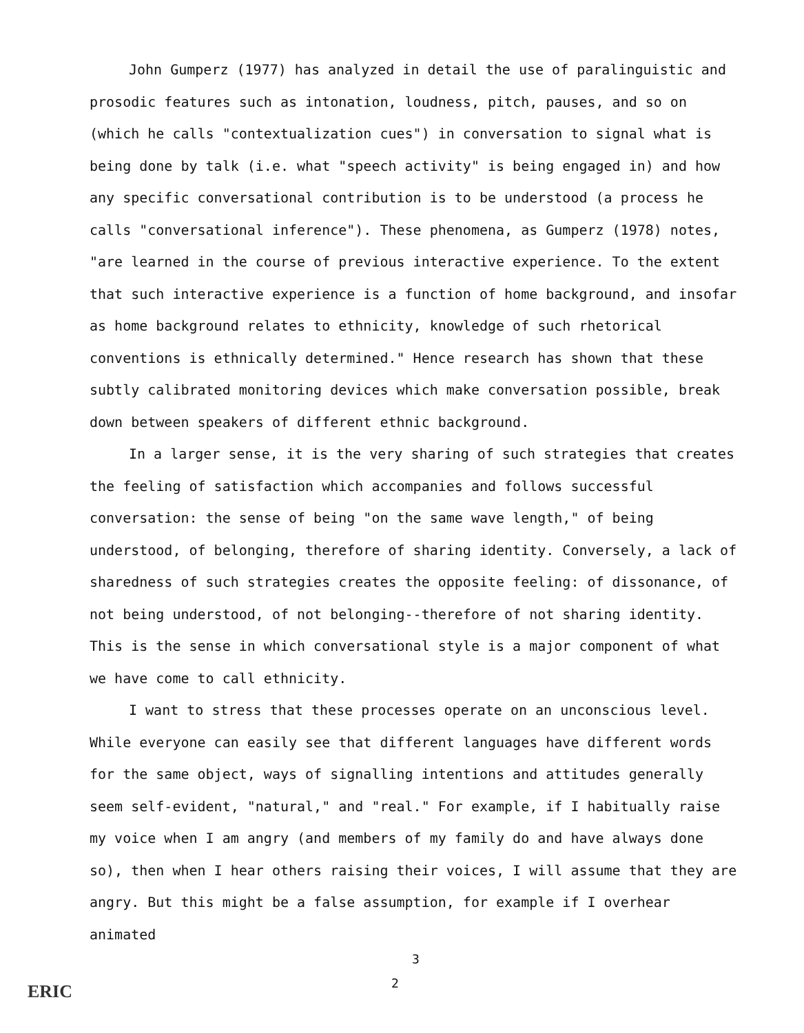John Gumperz (1977) has analyzed in detail the use of paralinguistic and prosodic features such as intonation, loudness, pitch, pauses, and so on (which he calls "contextualization cues") in conversation to signal what is being done by talk (i.e. what "speech activity" is being engaged in) and how any specific conversational contribution is to be understood (a process he calls "conversational inference"). These phenomena, as Gumperz (1978) notes, "are learned in the course of previous interactive experience. To the extent that such interactive experience is a function of home background, and insofar as home background relates to ethnicity, knowledge of such rhetorical conventions is ethnically determined." Hence research has shown that these subtly calibrated monitoring devices which make conversation possible, break down between speakers of different ethnic background.
In a larger sense, it is the very sharing of such strategies that creates the feeling of satisfaction which accompanies and follows successful conversation: the sense of being "on the same wave length," of being understood, of belonging, therefore of sharing identity. Conversely, a lack of sharedness of such strategies creates the opposite feeling: of dissonance, of not being understood, of not belonging--therefore of not sharing identity. This is the sense in which conversational style is a major component of what we have come to call ethnicity.
I want to stress that these processes operate on an unconscious level. While everyone can easily see that different languages have different words for the same object, ways of signalling intentions and attitudes generally seem self-evident, "natural," and "real." For example, if I habitually raise my voice when I am angry (and members of my family do and have always done so), then when I hear others raising their voices, I will assume that they are angry. But this might be a false assumption, for example if I overhear animated
3
2
ERIC